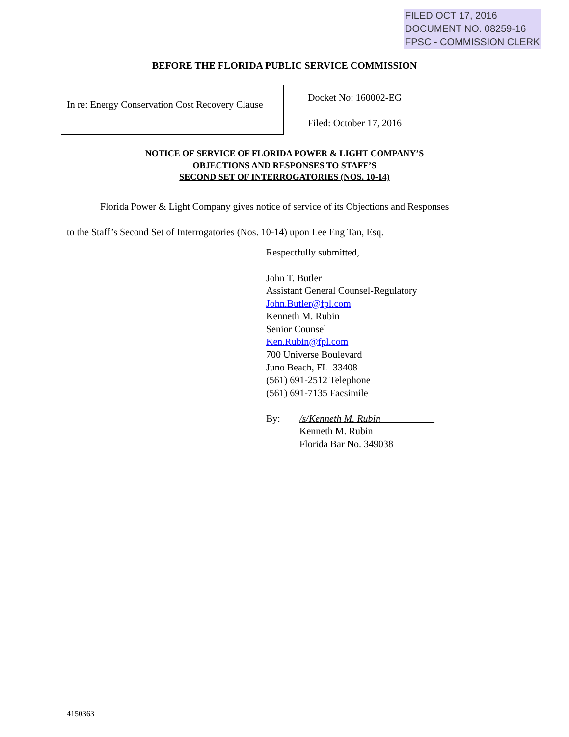FILED OCT 17, 2016
DOCUMENT NO. 08259-16
FPSC - COMMISSION CLERK
BEFORE THE FLORIDA PUBLIC SERVICE COMMISSION
In re: Energy Conservation Cost Recovery Clause
Docket No: 160002-EG
Filed: October 17, 2016
NOTICE OF SERVICE OF FLORIDA POWER & LIGHT COMPANY’S
OBJECTIONS AND RESPONSES TO STAFF’S
SECOND SET OF INTERROGATORIES (NOS. 10-14)
Florida Power & Light Company gives notice of service of its Objections and Responses
to the Staff’s Second Set of Interrogatories (Nos. 10-14) upon Lee Eng Tan, Esq.
Respectfully submitted,
John T. Butler
Assistant General Counsel-Regulatory
John.Butler@fpl.com
Kenneth M. Rubin
Senior Counsel
Ken.Rubin@fpl.com
700 Universe Boulevard
Juno Beach, FL 33408
(561) 691-2512 Telephone
(561) 691-7135 Facsimile
By: /s/Kenneth M. Rubin___________
Kenneth M. Rubin
Florida Bar No. 349038
4150363